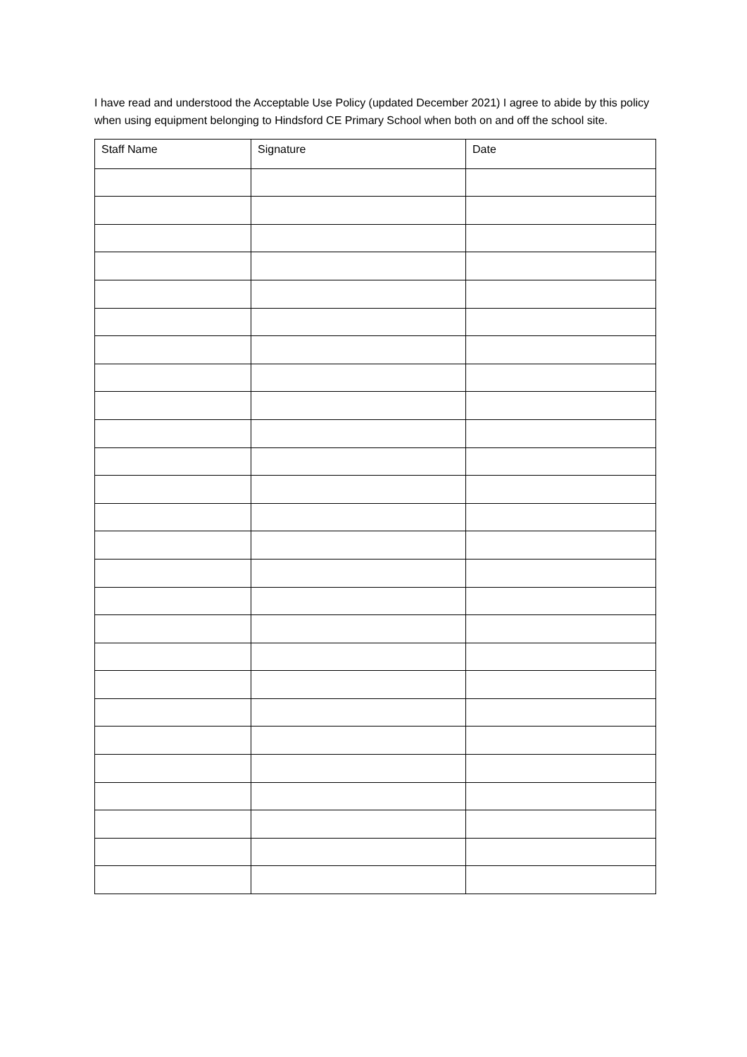I have read and understood the Acceptable Use Policy (updated December 2021) I agree to abide by this policy when using equipment belonging to Hindsford CE Primary School when both on and off the school site.
| Staff Name | Signature | Date |
| --- | --- | --- |